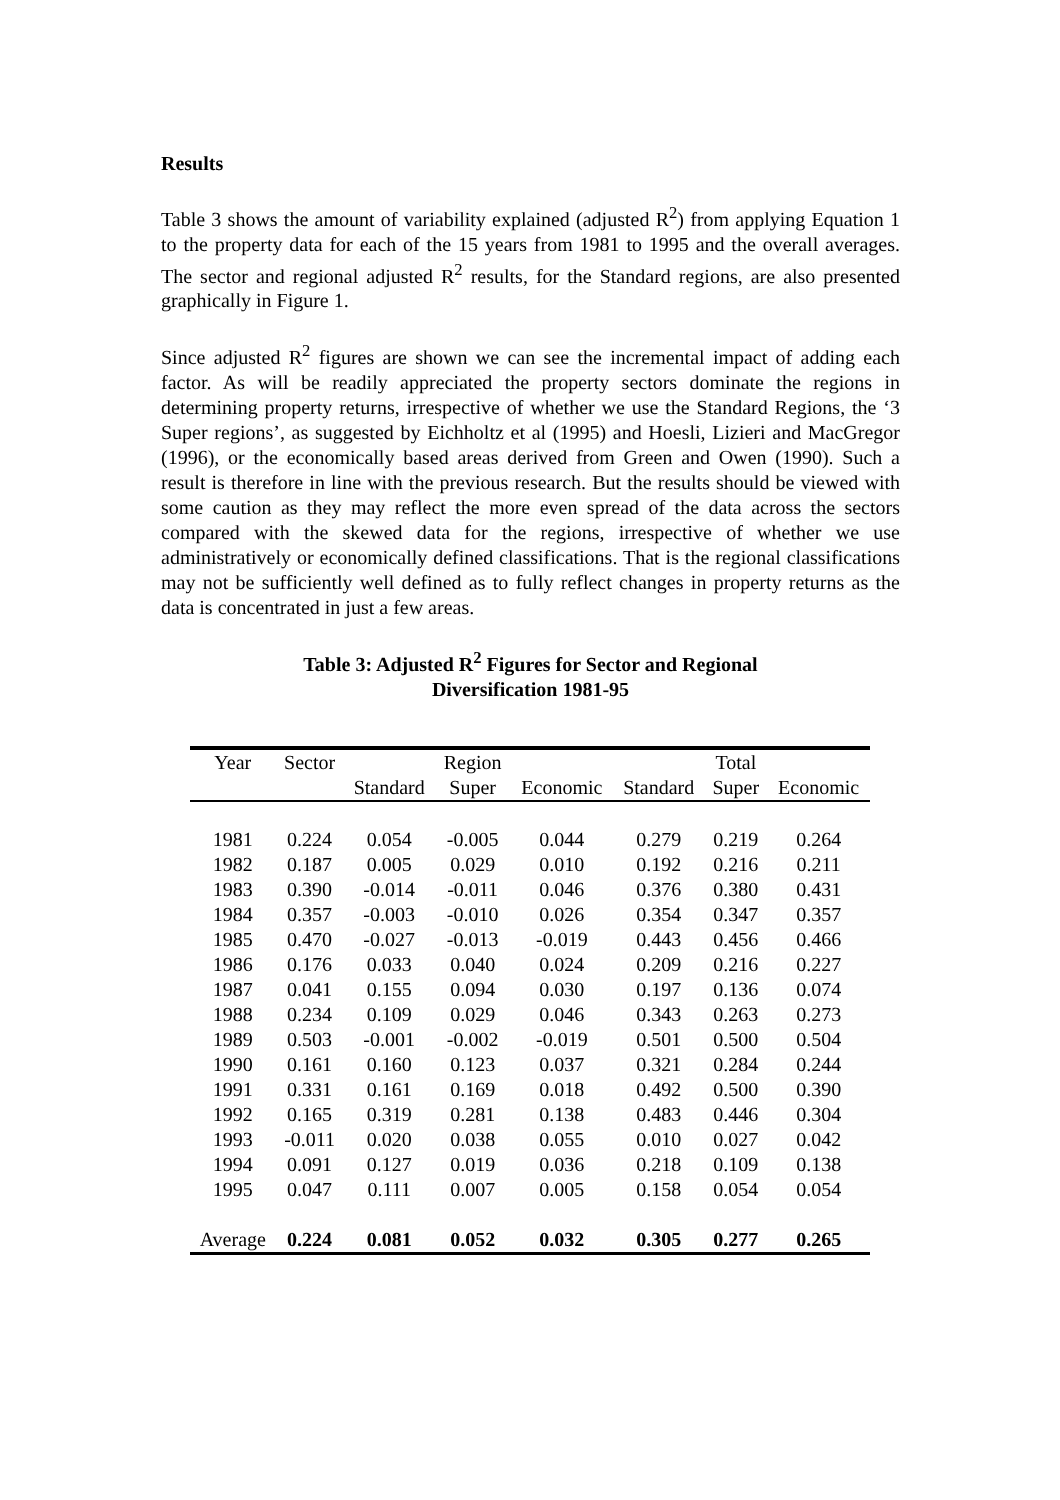Results
Table 3 shows the amount of variability explained (adjusted R<sup>2</sup>) from applying Equation 1 to the property data for each of the 15 years from 1981 to 1995 and the overall averages. The sector and regional adjusted R<sup>2</sup> results, for the Standard regions, are also presented graphically in Figure 1.
Since adjusted R<sup>2</sup> figures are shown we can see the incremental impact of adding each factor. As will be readily appreciated the property sectors dominate the regions in determining property returns, irrespective of whether we use the Standard Regions, the ‘3 Super regions’, as suggested by Eichholtz et al (1995) and Hoesli, Lizieri and MacGregor (1996), or the economically based areas derived from Green and Owen (1990). Such a result is therefore in line with the previous research. But the results should be viewed with some caution as they may reflect the more even spread of the data across the sectors compared with the skewed data for the regions, irrespective of whether we use administratively or economically defined classifications. That is the regional classifications may not be sufficiently well defined as to fully reflect changes in property returns as the data is concentrated in just a few areas.
Table 3: Adjusted R<sup>2</sup> Figures for Sector and Regional
Diversification 1981-95
| Year | Sector | | Region | | | Total | |
| --- | --- | --- | --- | --- | --- | --- | --- |
| | | Standard | Super | Economic | Standard | Super | Economic |
| 1981 | 0.224 | 0.054 | -0.005 | 0.044 | 0.279 | 0.219 | 0.264 |
| 1982 | 0.187 | 0.005 | 0.029 | 0.010 | 0.192 | 0.216 | 0.211 |
| 1983 | 0.390 | -0.014 | -0.011 | 0.046 | 0.376 | 0.380 | 0.431 |
| 1984 | 0.357 | -0.003 | -0.010 | 0.026 | 0.354 | 0.347 | 0.357 |
| 1985 | 0.470 | -0.027 | -0.013 | -0.019 | 0.443 | 0.456 | 0.466 |
| 1986 | 0.176 | 0.033 | 0.040 | 0.024 | 0.209 | 0.216 | 0.227 |
| 1987 | 0.041 | 0.155 | 0.094 | 0.030 | 0.197 | 0.136 | 0.074 |
| 1988 | 0.234 | 0.109 | 0.029 | 0.046 | 0.343 | 0.263 | 0.273 |
| 1989 | 0.503 | -0.001 | -0.002 | -0.019 | 0.501 | 0.500 | 0.504 |
| 1990 | 0.161 | 0.160 | 0.123 | 0.037 | 0.321 | 0.284 | 0.244 |
| 1991 | 0.331 | 0.161 | 0.169 | 0.018 | 0.492 | 0.500 | 0.390 |
| 1992 | 0.165 | 0.319 | 0.281 | 0.138 | 0.483 | 0.446 | 0.304 |
| 1993 | -0.011 | 0.020 | 0.038 | 0.055 | 0.010 | 0.027 | 0.042 |
| 1994 | 0.091 | 0.127 | 0.019 | 0.036 | 0.218 | 0.109 | 0.138 |
| 1995 | 0.047 | 0.111 | 0.007 | 0.005 | 0.158 | 0.054 | 0.054 |
| Average | 0.224 | 0.081 | 0.052 | 0.032 | 0.305 | 0.277 | 0.265 |